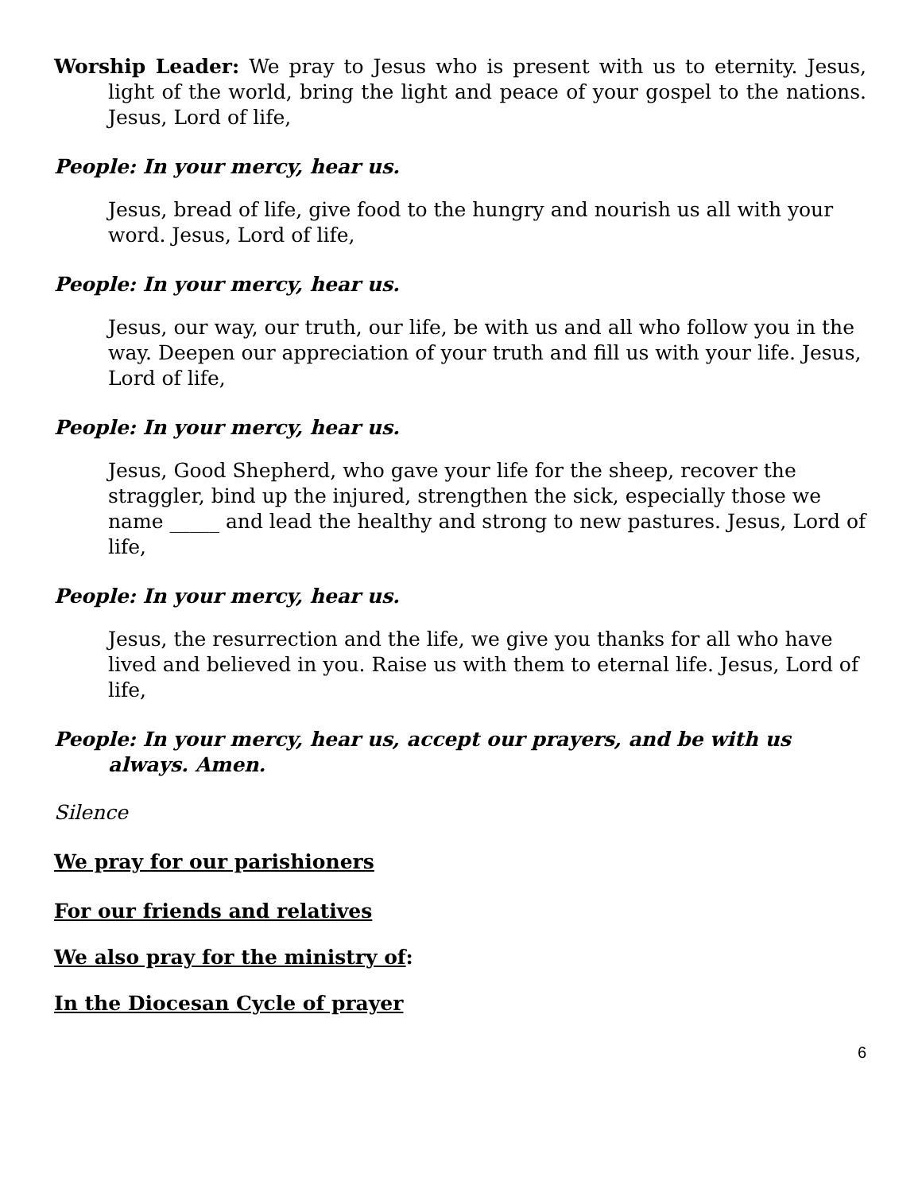Worship Leader: We pray to Jesus who is present with us to eternity. Jesus, light of the world, bring the light and peace of your gospel to the nations. Jesus, Lord of life,
People: In your mercy, hear us.
Jesus, bread of life, give food to the hungry and nourish us all with your word. Jesus, Lord of life,
People: In your mercy, hear us.
Jesus, our way, our truth, our life, be with us and all who follow you in the way. Deepen our appreciation of your truth and fill us with your life. Jesus, Lord of life,
People: In your mercy, hear us.
Jesus, Good Shepherd, who gave your life for the sheep, recover the straggler, bind up the injured, strengthen the sick, especially those we name _____ and lead the healthy and strong to new pastures. Jesus, Lord of life,
People: In your mercy, hear us.
Jesus, the resurrection and the life, we give you thanks for all who have lived and believed in you. Raise us with them to eternal life. Jesus, Lord of life,
People: In your mercy, hear us, accept our prayers, and be with us always. Amen.
Silence
We pray for our parishioners
For our friends and relatives
We also pray for the ministry of:
In the Diocesan Cycle of prayer
6